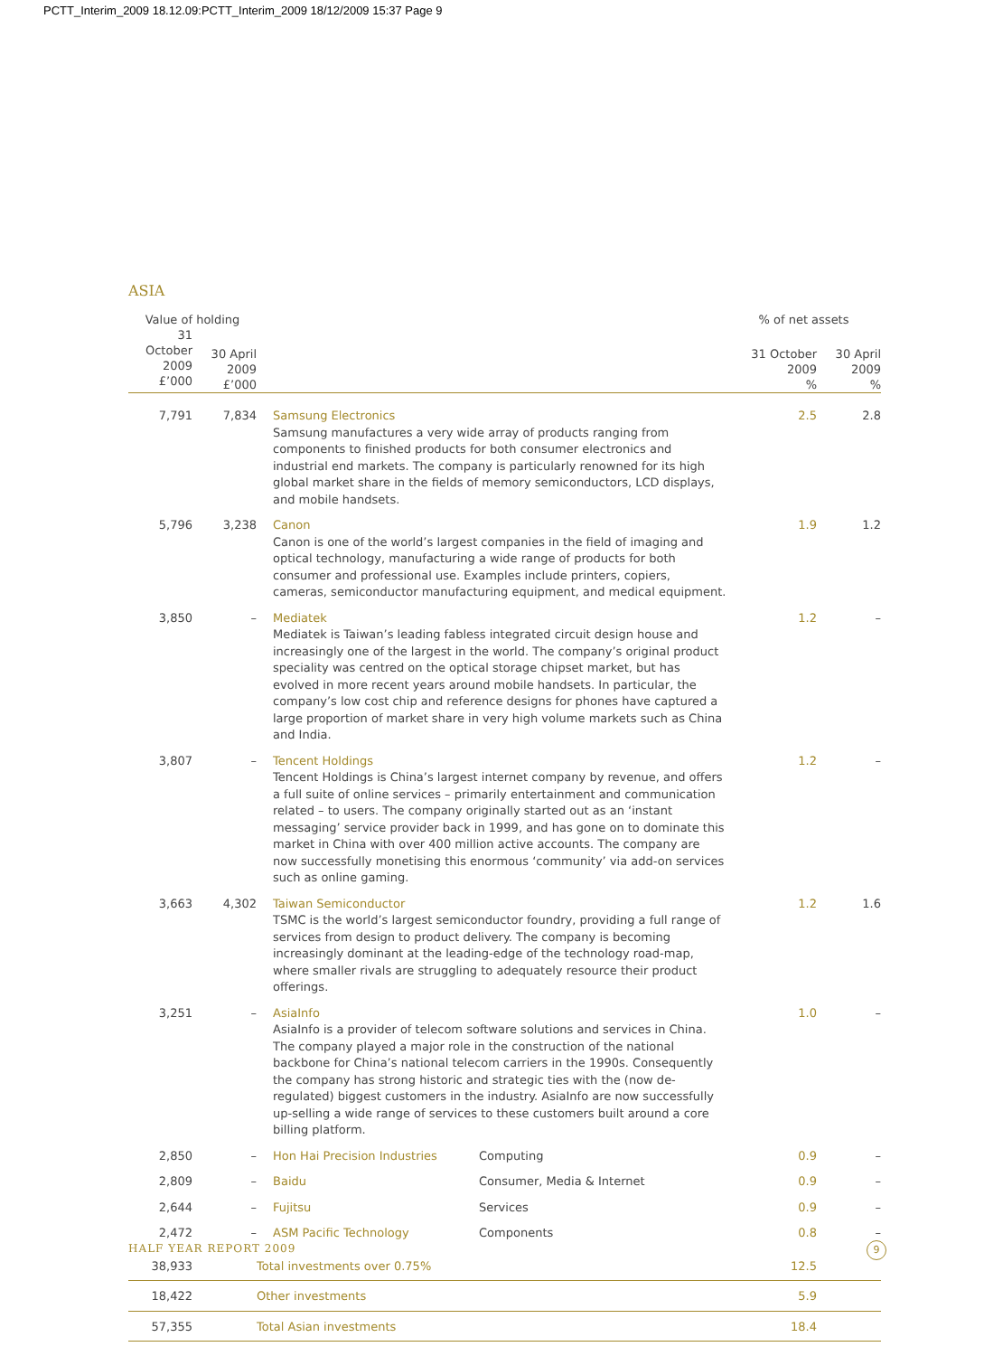PCTT_Interim_2009 18.12.09:PCTT_Interim_2009 18/12/2009 15:37 Page 9
ASIA
| Value of holding | | | | % of net assets | |
| --- | --- | --- | --- | --- | --- |
| 31 October 2009 £’000 | 30 April 2009 £’000 | | | 31 October 2009 % | 30 April 2009 % |
| 7,791 | 7,834 | Samsung Electronics Samsung manufactures a very wide array of products ranging from components to finished products for both consumer electronics and industrial end markets. The company is particularly renowned for its high global market share in the fields of memory semiconductors, LCD displays, and mobile handsets. | | 2.5 | 2.8 |
| 5,796 | 3,238 | Canon Canon is one of the world’s largest companies in the field of imaging and optical technology, manufacturing a wide range of products for both consumer and professional use. Examples include printers, copiers, cameras, semiconductor manufacturing equipment, and medical equipment. | | 1.9 | 1.2 |
| 3,850 | – | Mediatek Mediatek is Taiwan’s leading fabless integrated circuit design house and increasingly one of the largest in the world. The company’s original product speciality was centred on the optical storage chipset market, but has evolved in more recent years around mobile handsets. In particular, the company’s low cost chip and reference designs for phones have captured a large proportion of market share in very high volume markets such as China and India. | | 1.2 | – |
| 3,807 | – | Tencent Holdings Tencent Holdings is China’s largest internet company by revenue, and offers a full suite of online services – primarily entertainment and communication related – to users. The company originally started out as an ‘instant messaging’ service provider back in 1999, and has gone on to dominate this market in China with over 400 million active accounts. The company are now successfully monetising this enormous ‘community’ via add-on services such as online gaming. | | 1.2 | – |
| 3,663 | 4,302 | Taiwan Semiconductor TSMC is the world’s largest semiconductor foundry, providing a full range of services from design to product delivery. The company is becoming increasingly dominant at the leading-edge of the technology road-map, where smaller rivals are struggling to adequately resource their product offerings. | | 1.2 | 1.6 |
| 3,251 | – | AsiaInfo AsiaInfo is a provider of telecom software solutions and services in China. The company played a major role in the construction of the national backbone for China’s national telecom carriers in the 1990s. Consequently the company has strong historic and strategic ties with the (now de-regulated) biggest customers in the industry. AsiaInfo are now successfully up-selling a wide range of services to these customers built around a core billing platform. | | 1.0 | – |
| 2,850 | – | Hon Hai Precision Industries | Computing | 0.9 | – |
| 2,809 | – | Baidu | Consumer, Media & Internet | 0.9 | – |
| 2,644 | – | Fujitsu | Services | 0.9 | – |
| 2,472 | – | ASM Pacific Technology | Components | 0.8 | – |
| 38,933 | | Total investments over 0.75% | | 12.5 | |
| 18,422 | | Other investments | | 5.9 | |
| 57,355 | | Total Asian investments | | 18.4 | |
HALF YEAR REPORT 2009 9